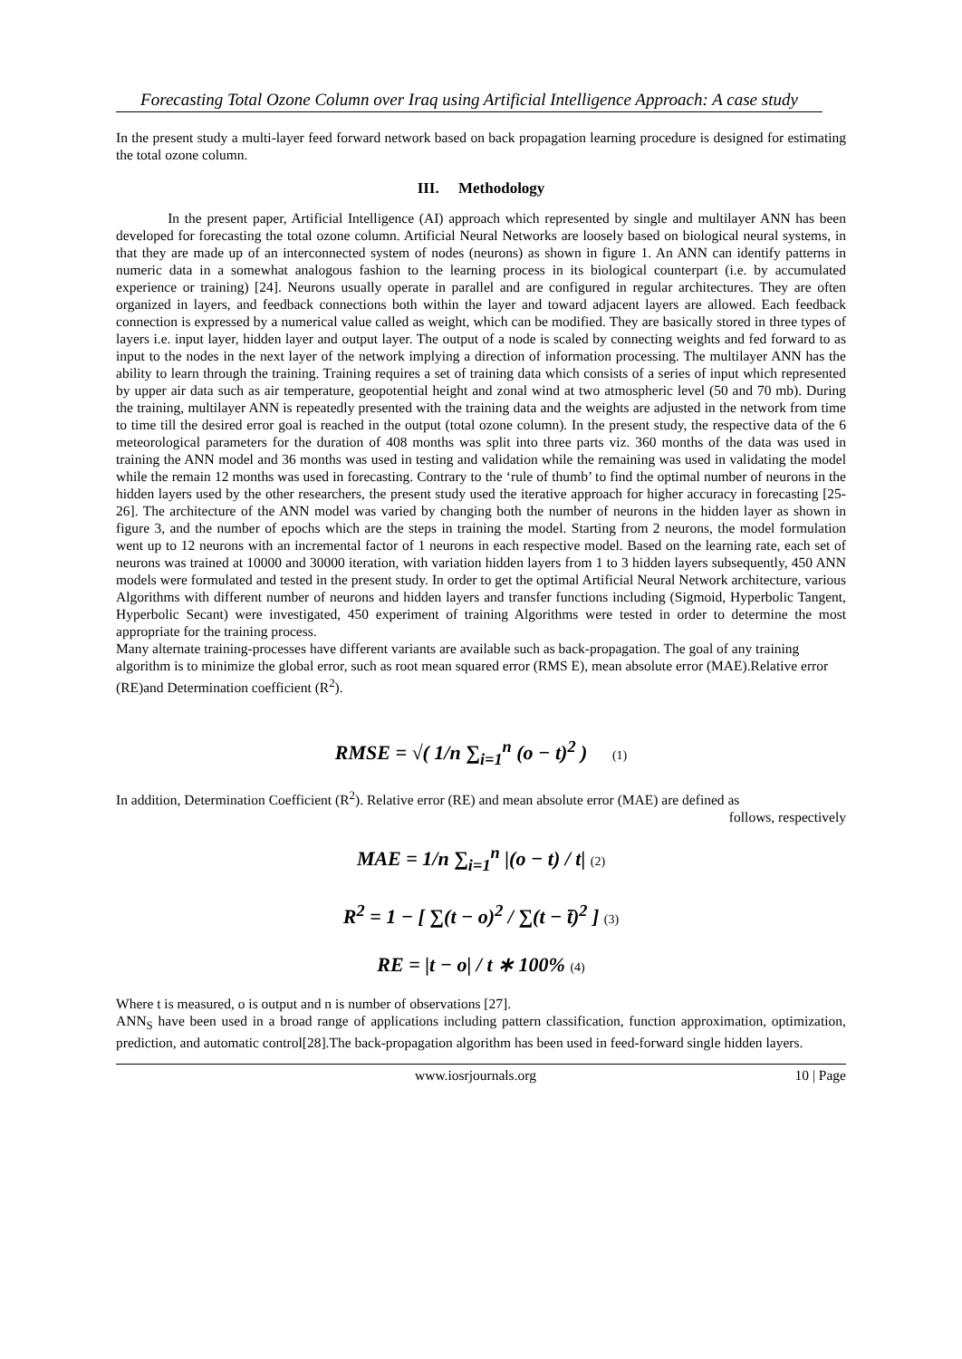Forecasting Total Ozone Column over Iraq using Artificial Intelligence Approach: A case study
In the present study a multi-layer feed forward network based on back propagation learning procedure is designed for estimating the total ozone column.
III. Methodology
In the present paper, Artificial Intelligence (AI) approach which represented by single and multilayer ANN has been developed for forecasting the total ozone column. Artificial Neural Networks are loosely based on biological neural systems, in that they are made up of an interconnected system of nodes (neurons) as shown in figure 1. An ANN can identify patterns in numeric data in a somewhat analogous fashion to the learning process in its biological counterpart (i.e. by accumulated experience or training) [24]. Neurons usually operate in parallel and are configured in regular architectures. They are often organized in layers, and feedback connections both within the layer and toward adjacent layers are allowed. Each feedback connection is expressed by a numerical value called as weight, which can be modified. They are basically stored in three types of layers i.e. input layer, hidden layer and output layer. The output of a node is scaled by connecting weights and fed forward to as input to the nodes in the next layer of the network implying a direction of information processing. The multilayer ANN has the ability to learn through the training. Training requires a set of training data which consists of a series of input which represented by upper air data such as air temperature, geopotential height and zonal wind at two atmospheric level (50 and 70 mb). During the training, multilayer ANN is repeatedly presented with the training data and the weights are adjusted in the network from time to time till the desired error goal is reached in the output (total ozone column). In the present study, the respective data of the 6 meteorological parameters for the duration of 408 months was split into three parts viz. 360 months of the data was used in training the ANN model and 36 months was used in testing and validation while the remaining was used in validating the model while the remain 12 months was used in forecasting. Contrary to the ‘rule of thumb’ to find the optimal number of neurons in the hidden layers used by the other researchers, the present study used the iterative approach for higher accuracy in forecasting [25-26]. The architecture of the ANN model was varied by changing both the number of neurons in the hidden layer as shown in figure 3, and the number of epochs which are the steps in training the model. Starting from 2 neurons, the model formulation went up to 12 neurons with an incremental factor of 1 neurons in each respective model. Based on the learning rate, each set of neurons was trained at 10000 and 30000 iteration, with variation hidden layers from 1 to 3 hidden layers subsequently, 450 ANN models were formulated and tested in the present study. In order to get the optimal Artificial Neural Network architecture, various Algorithms with different number of neurons and hidden layers and transfer functions including (Sigmoid, Hyperbolic Tangent, Hyperbolic Secant) were investigated, 450 experiment of training Algorithms were tested in order to determine the most appropriate for the training process.
Many alternate training-processes have different variants are available such as back-propagation. The goal of any training algorithm is to minimize the global error, such as root mean squared error (RMS E), mean absolute error (MAE).Relative error (RE)and Determination coefficient (R<sup>2</sup>).
RMSE = √( 1/n ∑<sub>i=1</sub><sup>n</sup> (o − t)<sup>2</sup> ) (1)
In addition, Determination Coefficient (R<sup>2</sup>). Relative error (RE) and mean absolute error (MAE) are defined as
follows, respectively
MAE = 1/n ∑<sub>i=1</sub><sup>n</sup> |(o − t) / t| (2)
R<sup>2</sup> = 1 − [ ∑(t − o)<sup>2</sup> / ∑(t − t̄)<sup>2</sup> ] (3)
RE = |t − o| / t ∗ 100% (4)
Where t is measured, o is output and n is number of observations [27].
ANN<sub>S</sub> have been used in a broad range of applications including pattern classification, function approximation, optimization, prediction, and automatic control[28].The back-propagation algorithm has been used in feed-forward single hidden layers.
www.iosrjournals.org 10 | Page